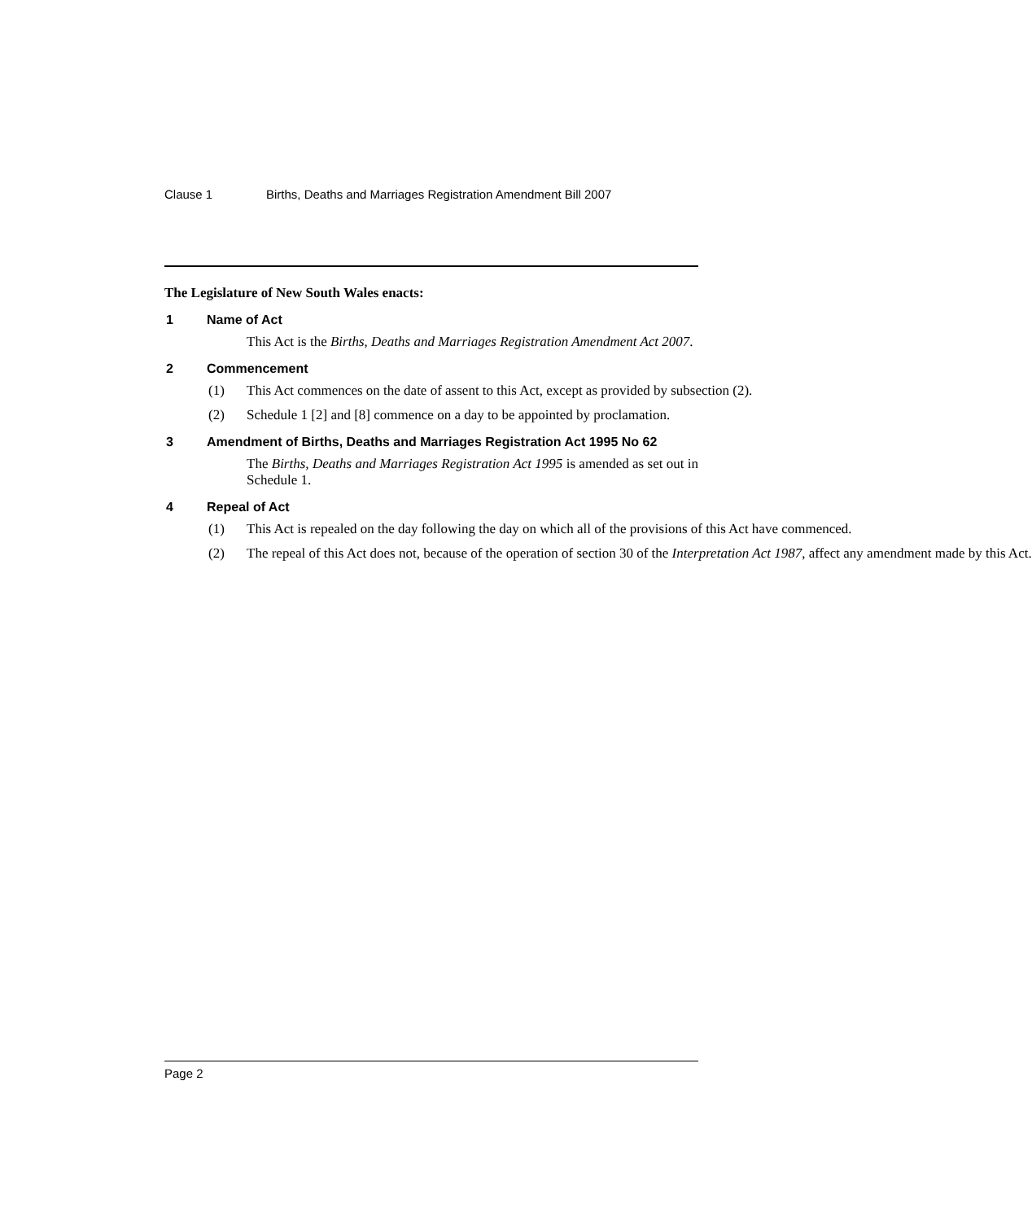Clause 1 Births, Deaths and Marriages Registration Amendment Bill 2007
The Legislature of New South Wales enacts:
1 Name of Act
This Act is the Births, Deaths and Marriages Registration Amendment Act 2007.
2 Commencement
(1) This Act commences on the date of assent to this Act, except as provided by subsection (2).
(2) Schedule 1 [2] and [8] commence on a day to be appointed by proclamation.
3 Amendment of Births, Deaths and Marriages Registration Act 1995 No 62
The Births, Deaths and Marriages Registration Act 1995 is amended as set out in Schedule 1.
4 Repeal of Act
(1) This Act is repealed on the day following the day on which all of the provisions of this Act have commenced.
(2) The repeal of this Act does not, because of the operation of section 30 of the Interpretation Act 1987, affect any amendment made by this Act.
Page 2